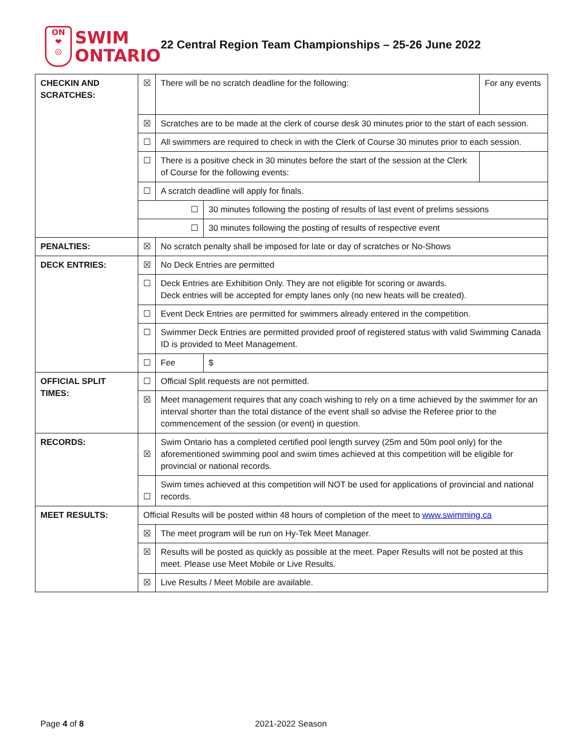ON
❤
◎
SWIM
ONTARIO
22 Central Region Team Championships – 25-26 June 2022
| CHECKIN AND SCRATCHES: | ☒ | There will be no scratch deadline for the following: | | For any events |
| | ☒ | Scratches are to be made at the clerk of course desk 30 minutes prior to the start of each session. | | |
| | ☐ | All swimmers are required to check in with the Clerk of Course 30 minutes prior to each session. | | |
| | ☐ | There is a positive check in 30 minutes before the start of the session at the Clerk of Course for the following events: | | |
| | ☐ | A scratch deadline will apply for finals. | | |
| | ☐ | | 30 minutes following the posting of results of last event of prelims sessions | |
| | ☐ | | 30 minutes following the posting of results of respective event | |
| PENALTIES: | ☒ | No scratch penalty shall be imposed for late or day of scratches or No-Shows | | |
| DECK ENTRIES: | ☒ | No Deck Entries are permitted | | |
| | ☐ | Deck Entries are Exhibition Only. They are not eligible for scoring or awards. Deck entries will be accepted for empty lanes only (no new heats will be created). | | |
| | ☐ | Event Deck Entries are permitted for swimmers already entered in the competition. | | |
| | ☐ | Swimmer Deck Entries are permitted provided proof of registered status with valid Swimming Canada ID is provided to Meet Management. | | |
| | ☐ | Fee | $ | |
| OFFICIAL SPLIT TIMES: | ☐ | Official Split requests are not permitted. | | |
| | ☒ | Meet management requires that any coach wishing to rely on a time achieved by the swimmer for an interval shorter than the total distance of the event shall so advise the Referee prior to the commencement of the session (or event) in question. | | |
| RECORDS: | ☒ | Swim Ontario has a completed certified pool length survey (25m and 50m pool only) for the aforementioned swimming pool and swim times achieved at this competition will be eligible for provincial or national records. | | |
| | ☐ | Swim times achieved at this competition will NOT be used for applications of provincial and national records. | | |
| MEET RESULTS: | Official Results will be posted within 48 hours of completion of the meet to www.swimming.ca | | | |
| | ☒ | The meet program will be run on Hy-Tek Meet Manager. | | |
| | ☒ | Results will be posted as quickly as possible at the meet. Paper Results will not be posted at this meet. Please use Meet Mobile or Live Results. | | |
| | ☒ | Live Results / Meet Mobile are available. | | |
Page 4 of 8 2021-2022 Season